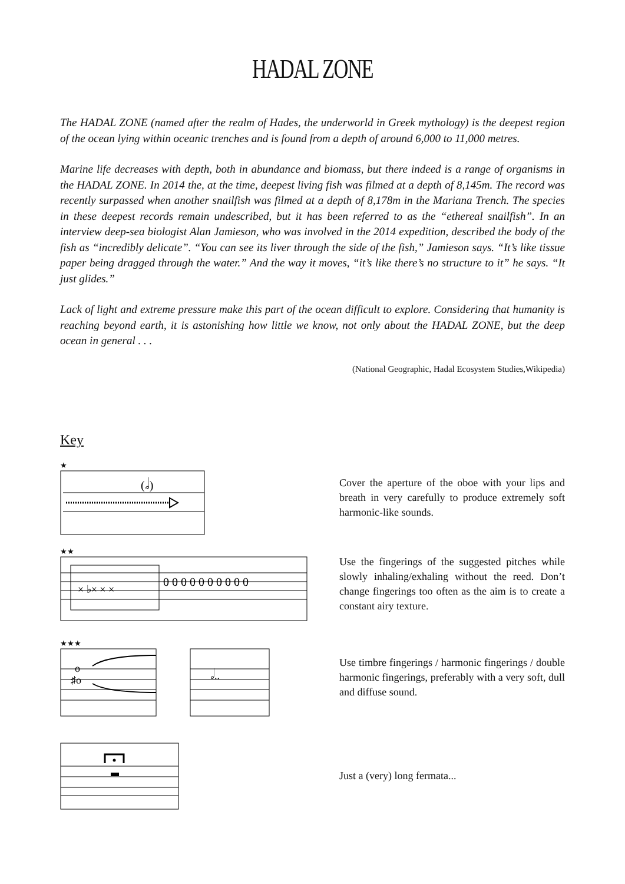HADAL ZONE
The HADAL ZONE (named after the realm of Hades, the underworld in Greek mythology) is the deepest region of the ocean lying within oceanic trenches and is found from a depth of around 6,000 to 11,000 metres.
Marine life decreases with depth, both in abundance and biomass, but there indeed is a range of organisms in the HADAL ZONE. In 2014 the, at the time, deepest living fish was filmed at a depth of 8,145m. The record was recently surpassed when another snailfish was filmed at a depth of 8,178m in the Mariana Trench. The species in these deepest records remain undescribed, but it has been referred to as the “ethereal snailfish”. In an interview deep-sea biologist Alan Jamieson, who was involved in the 2014 expedition, described the body of the fish as “incredibly delicate”. “You can see its liver through the side of the fish,” Jamieson says. “It’s like tissue paper being dragged through the water.” And the way it moves, “it’s like there’s no structure to it” he says. “It just glides.”
Lack of light and extreme pressure make this part of the ocean difficult to explore. Considering that humanity is reaching beyond earth, it is astonishing how little we know, not only about the HADAL ZONE, but the deep ocean in general . . .
(National Geographic, Hadal Ecosystem Studies,Wikipedia)
Key
★
(𝅗𝅥)
Cover the aperture of the oboe with your lips and breath in very carefully to produce extremely soft harmonic-like sounds.
★★
× ♭× × ×
0 0 0 0 0 0 0 0 0 0
Use the fingerings of the suggested pitches while slowly inhaling/exhaling without the reed. Don’t change fingerings too often as the aim is to create a constant airy texture.
★★★
o
♯o
𝅗𝅥..
Use timbre fingerings / harmonic fingerings / double harmonic fingerings, preferably with a very soft, dull and diffuse sound.
Just a (very) long fermata...